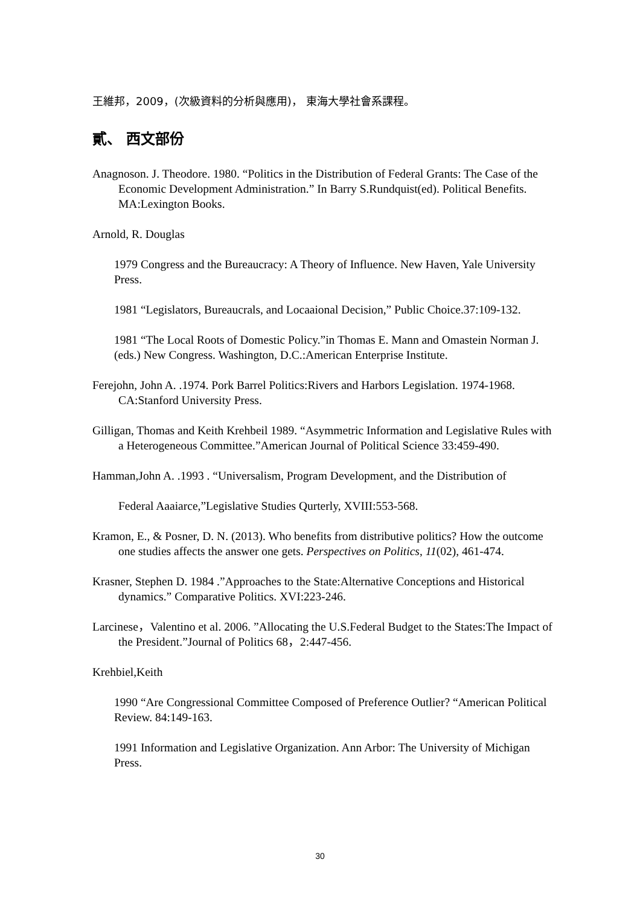王維邦，2009，(次級資料的分析與應用)， 東海大學社會系課程。
貳、 西文部份
Anagnoson. J. Theodore. 1980. “Politics in the Distribution of Federal Grants: The Case of the Economic Development Administration.” In Barry S.Rundquist(ed). Political Benefits. MA:Lexington Books.
Arnold, R. Douglas
1979 Congress and the Bureaucracy: A Theory of Influence. New Haven, Yale University Press.
1981 “Legislators, Bureaucrals, and Locaaional Decision,” Public Choice.37:109-132.
1981 “The Local Roots of Domestic Policy.”in Thomas E. Mann and Omastein Norman J.(eds.) New Congress. Washington, D.C.:American Enterprise Institute.
Ferejohn, John A. .1974. Pork Barrel Politics:Rivers and Harbors Legislation. 1974-1968. CA:Stanford University Press.
Gilligan, Thomas and Keith Krehbeil 1989. “Asymmetric Information and Legislative Rules with a Heterogeneous Committee.”American Journal of Political Science 33:459-490.
Hamman,John A. .1993 . “Universalism, Program Development, and the Distribution of
Federal Aaaiarce,”Legislative Studies Qurterly, XVIII:553-568.
Kramon, E., & Posner, D. N. (2013). Who benefits from distributive politics? How the outcome one studies affects the answer one gets. Perspectives on Politics, 11(02), 461-474.
Krasner, Stephen D. 1984 .”Approaches to the State:Alternative Conceptions and Historical dynamics.” Comparative Politics. XVI:223-246.
Larcinese，Valentino et al. 2006. ”Allocating the U.S.Federal Budget to the States:The Impact of the President.”Journal of Politics 68，2:447-456.
Krehbiel,Keith
1990 “Are Congressional Committee Composed of Preference Outlier? “American Political Review. 84:149-163.
1991 Information and Legislative Organization. Ann Arbor: The University of Michigan Press.
30